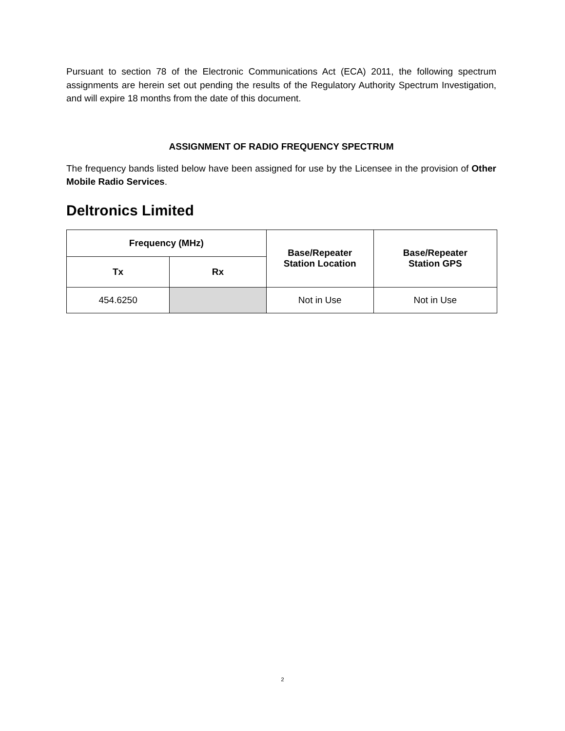Pursuant to section 78 of the Electronic Communications Act (ECA) 2011, the following spectrum assignments are herein set out pending the results of the Regulatory Authority Spectrum Investigation, and will expire 18 months from the date of this document.
ASSIGNMENT OF RADIO FREQUENCY SPECTRUM
The frequency bands listed below have been assigned for use by the Licensee in the provision of Other Mobile Radio Services.
Deltronics Limited
| Frequency (MHz) | | Base/Repeater Station Location | Base/Repeater Station GPS |
| --- | --- | --- | --- |
| Tx | Rx | | |
| 454.6250 | | Not in Use | Not in Use |
2